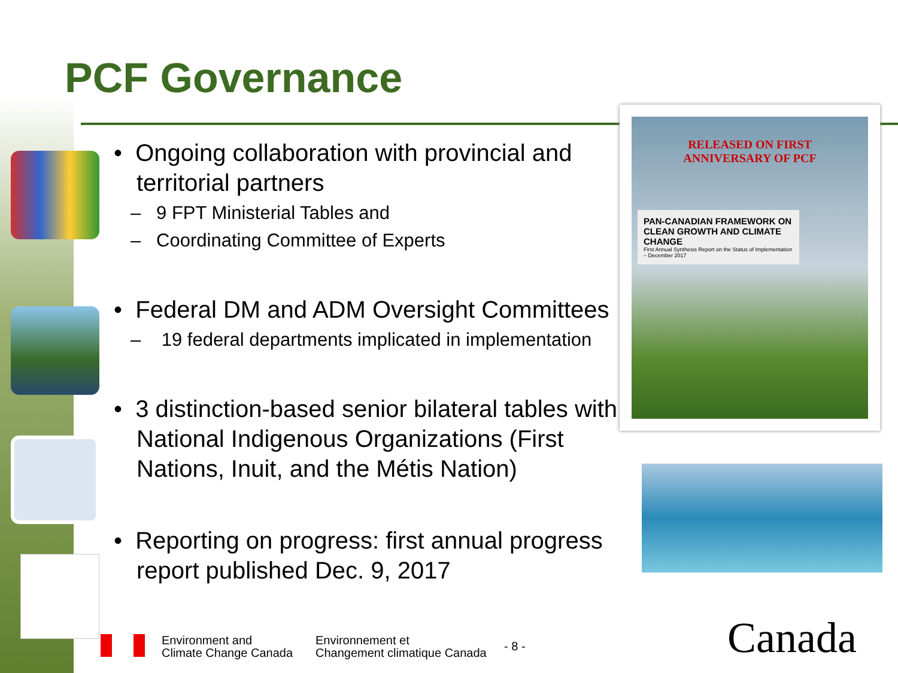PCF Governance
• Ongoing collaboration with provincial and territorial partners
– 9 FPT Ministerial Tables and
– Coordinating Committee of Experts
• Federal DM and ADM Oversight Committees
– 19 federal departments implicated in implementation
• 3 distinction-based senior bilateral tables with National Indigenous Organizations (First Nations, Inuit, and the Métis Nation)
• Reporting on progress: first annual progress report published Dec. 9, 2017
RELEASED ON FIRST
ANNIVERSARY OF PCF
PAN-CANADIAN FRAMEWORK ON CLEAN GROWTH AND CLIMATE CHANGE
First Annual Synthesis Report on the Status of Implementation – December 2017
Environment and
Climate Change Canada
Environnement et
Changement climatique Canada
- 8 - Canada